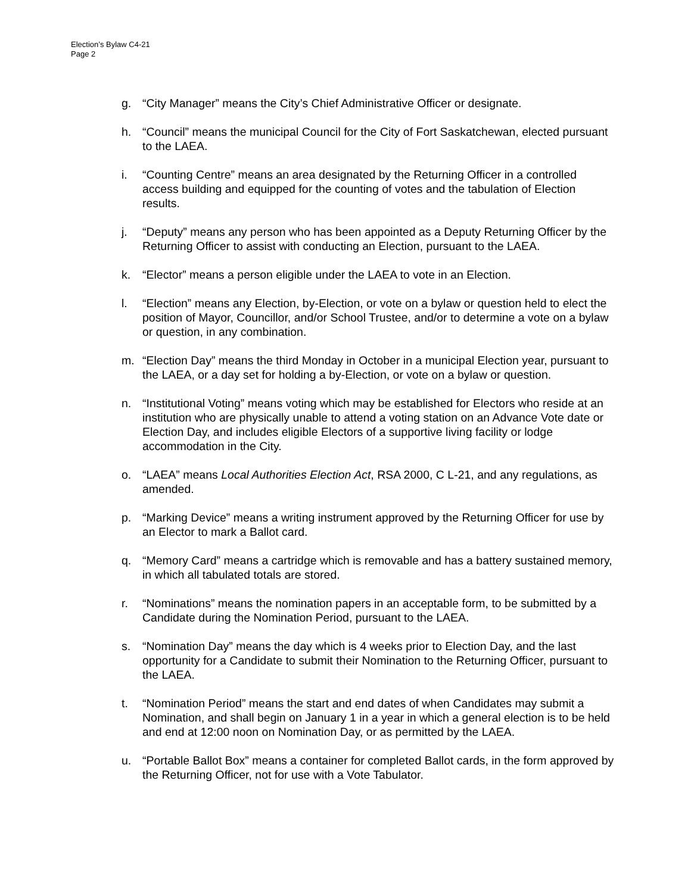Election’s Bylaw C4-21
Page 2
g. “City Manager” means the City’s Chief Administrative Officer or designate.
h. “Council” means the municipal Council for the City of Fort Saskatchewan, elected pursuant to the LAEA.
i. “Counting Centre” means an area designated by the Returning Officer in a controlled access building and equipped for the counting of votes and the tabulation of Election results.
j. “Deputy” means any person who has been appointed as a Deputy Returning Officer by the Returning Officer to assist with conducting an Election, pursuant to the LAEA.
k. “Elector” means a person eligible under the LAEA to vote in an Election.
l. “Election” means any Election, by-Election, or vote on a bylaw or question held to elect the position of Mayor, Councillor, and/or School Trustee, and/or to determine a vote on a bylaw or question, in any combination.
m. “Election Day” means the third Monday in October in a municipal Election year, pursuant to the LAEA, or a day set for holding a by-Election, or vote on a bylaw or question.
n. “Institutional Voting” means voting which may be established for Electors who reside at an institution who are physically unable to attend a voting station on an Advance Vote date or Election Day, and includes eligible Electors of a supportive living facility or lodge accommodation in the City.
o. “LAEA” means Local Authorities Election Act, RSA 2000, C L-21, and any regulations, as amended.
p. “Marking Device” means a writing instrument approved by the Returning Officer for use by an Elector to mark a Ballot card.
q. “Memory Card” means a cartridge which is removable and has a battery sustained memory, in which all tabulated totals are stored.
r. “Nominations” means the nomination papers in an acceptable form, to be submitted by a Candidate during the Nomination Period, pursuant to the LAEA.
s. “Nomination Day” means the day which is 4 weeks prior to Election Day, and the last opportunity for a Candidate to submit their Nomination to the Returning Officer, pursuant to the LAEA.
t. “Nomination Period” means the start and end dates of when Candidates may submit a Nomination, and shall begin on January 1 in a year in which a general election is to be held and end at 12:00 noon on Nomination Day, or as permitted by the LAEA.
u. “Portable Ballot Box” means a container for completed Ballot cards, in the form approved by the Returning Officer, not for use with a Vote Tabulator.